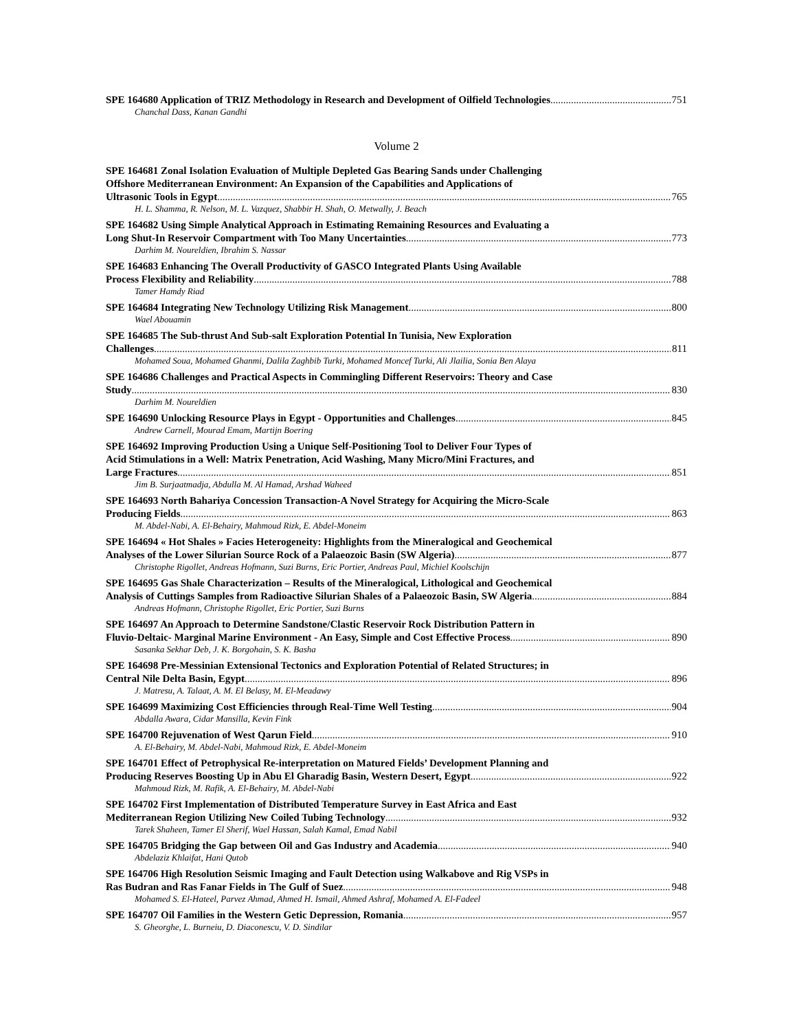SPE 164680 Application of TRIZ Methodology in Research and Development of Oilfield Technologies 751
Chanchal Dass, Kanan Gandhi
Volume 2
SPE 164681 Zonal Isolation Evaluation of Multiple Depleted Gas Bearing Sands under Challenging
Offshore Mediterranean Environment: An Expansion of the Capabilities and Applications of
Ultrasonic Tools in Egypt 765
H. L. Shamma, R. Nelson, M. L. Vazquez, Shabbir H. Shah, O. Metwally, J. Beach
SPE 164682 Using Simple Analytical Approach in Estimating Remaining Resources and Evaluating a
Long Shut-In Reservoir Compartment with Too Many Uncertainties 773
Darhim M. Noureldien, Ibrahim S. Nassar
SPE 164683 Enhancing The Overall Productivity of GASCO Integrated Plants Using Available
Process Flexibility and Reliability 788
Tamer Hamdy Riad
SPE 164684 Integrating New Technology Utilizing Risk Management 800
Wael Abouamin
SPE 164685 The Sub-thrust And Sub-salt Exploration Potential In Tunisia, New Exploration
Challenges 811
Mohamed Soua, Mohamed Ghanmi, Dalila Zaghbib Turki, Mohamed Moncef Turki, Ali Jlailia, Sonia Ben Alaya
SPE 164686 Challenges and Practical Aspects in Commingling Different Reservoirs: Theory and Case
Study 830
Darhim M. Noureldien
SPE 164690 Unlocking Resource Plays in Egypt - Opportunities and Challenges 845
Andrew Carnell, Mourad Emam, Martijn Boering
SPE 164692 Improving Production Using a Unique Self-Positioning Tool to Deliver Four Types of
Acid Stimulations in a Well: Matrix Penetration, Acid Washing, Many Micro/Mini Fractures, and
Large Fractures 851
Jim B. Surjaatmadja, Abdulla M. Al Hamad, Arshad Waheed
SPE 164693 North Bahariya Concession Transaction-A Novel Strategy for Acquiring the Micro-Scale
Producing Fields 863
M. Abdel-Nabi, A. El-Behairy, Mahmoud Rizk, E. Abdel-Moneim
SPE 164694 « Hot Shales » Facies Heterogeneity: Highlights from the Mineralogical and Geochemical
Analyses of the Lower Silurian Source Rock of a Palaeozoic Basin (SW Algeria) 877
Christophe Rigollet, Andreas Hofmann, Suzi Burns, Eric Portier, Andreas Paul, Michiel Koolschijn
SPE 164695 Gas Shale Characterization – Results of the Mineralogical, Lithological and Geochemical
Analysis of Cuttings Samples from Radioactive Silurian Shales of a Palaeozoic Basin, SW Algeria 884
Andreas Hofmann, Christophe Rigollet, Eric Portier, Suzi Burns
SPE 164697 An Approach to Determine Sandstone/Clastic Reservoir Rock Distribution Pattern in
Fluvio-Deltaic- Marginal Marine Environment - An Easy, Simple and Cost Effective Process 890
Sasanka Sekhar Deb, J. K. Borgohain, S. K. Basha
SPE 164698 Pre-Messinian Extensional Tectonics and Exploration Potential of Related Structures; in
Central Nile Delta Basin, Egypt 896
J. Matresu, A. Talaat, A. M. El Belasy, M. El-Meadawy
SPE 164699 Maximizing Cost Efficiencies through Real-Time Well Testing 904
Abdalla Awara, Cidar Mansilla, Kevin Fink
SPE 164700 Rejuvenation of West Qarun Field 910
A. El-Behairy, M. Abdel-Nabi, Mahmoud Rizk, E. Abdel-Moneim
SPE 164701 Effect of Petrophysical Re-interpretation on Matured Fields’ Development Planning and
Producing Reserves Boosting Up in Abu El Gharadig Basin, Western Desert, Egypt 922
Mahmoud Rizk, M. Rafik, A. El-Behairy, M. Abdel-Nabi
SPE 164702 First Implementation of Distributed Temperature Survey in East Africa and East
Mediterranean Region Utilizing New Coiled Tubing Technology 932
Tarek Shaheen, Tamer El Sherif, Wael Hassan, Salah Kamal, Emad Nabil
SPE 164705 Bridging the Gap between Oil and Gas Industry and Academia 940
Abdelaziz Khlaifat, Hani Qutob
SPE 164706 High Resolution Seismic Imaging and Fault Detection using Walkabove and Rig VSPs in
Ras Budran and Ras Fanar Fields in The Gulf of Suez 948
Mohamed S. El-Hateel, Parvez Ahmad, Ahmed H. Ismail, Ahmed Ashraf, Mohamed A. El-Fadeel
SPE 164707 Oil Families in the Western Getic Depression, Romania 957
S. Gheorghe, L. Burneiu, D. Diaconescu, V. D. Sindilar